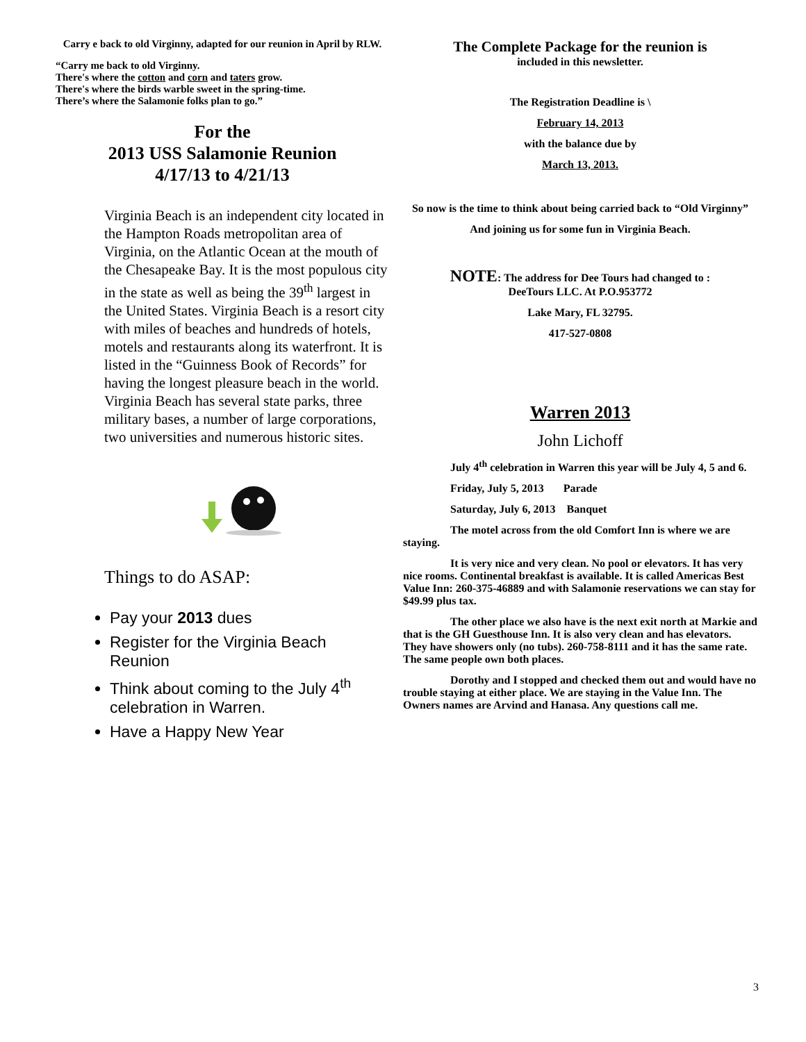Carry e back to old Virginny, adapted for our reunion in April by RLW.
“Carry me back to old Virginny.
There's where the cotton and corn and taters grow.
There's where the birds warble sweet in the spring-time.
There’s where the Salamonie folks plan to go.”
For the
2013 USS Salamonie Reunion
4/17/13 to 4/21/13
Virginia Beach is an independent city located in the Hampton Roads metropolitan area of Virginia, on the Atlantic Ocean at the mouth of the Chesapeake Bay. It is the most populous city in the state as well as being the 39<sup>th</sup> largest in the United States. Virginia Beach is a resort city with miles of beaches and hundreds of hotels, motels and restaurants along its waterfront. It is listed in the “Guinness Book of Records” for having the longest pleasure beach in the world.
Virginia Beach has several state parks, three military bases, a number of large corporations, two universities and numerous historic sites.
Things to do ASAP:
Pay your 2013 dues
Register for the Virginia Beach Reunion
Think about coming to the July 4<sup>th</sup> celebration in Warren.
Have a Happy New Year
The Complete Package for the reunion is
included in this newsletter.
The Registration Deadline is \
February 14, 2013
with the balance due by
March 13, 2013.
So now is the time to think about being carried back to “Old Virginny”
And joining us for some fun in Virginia Beach.
NOTE: The address for Dee Tours had changed to :
DeeTours LLC. At P.O.953772
Lake Mary, FL 32795.
417-527-0808
Warren 2013
John Lichoff
July 4<sup>th</sup> celebration in Warren this year will be July 4, 5 and 6.
Friday, July 5, 2013 Parade
Saturday, July 6, 2013 Banquet
The motel across from the old Comfort Inn is where we are staying.
It is very nice and very clean. No pool or elevators. It has very nice rooms. Continental breakfast is available. It is called Americas Best Value Inn: 260-375-46889 and with Salamonie reservations we can stay for $49.99 plus tax.
The other place we also have is the next exit north at Markie and that is the GH Guesthouse Inn. It is also very clean and has elevators. They have showers only (no tubs). 260-758-8111 and it has the same rate. The same people own both places.
Dorothy and I stopped and checked them out and would have no trouble staying at either place. We are staying in the Value Inn. The Owners names are Arvind and Hanasa. Any questions call me.
3